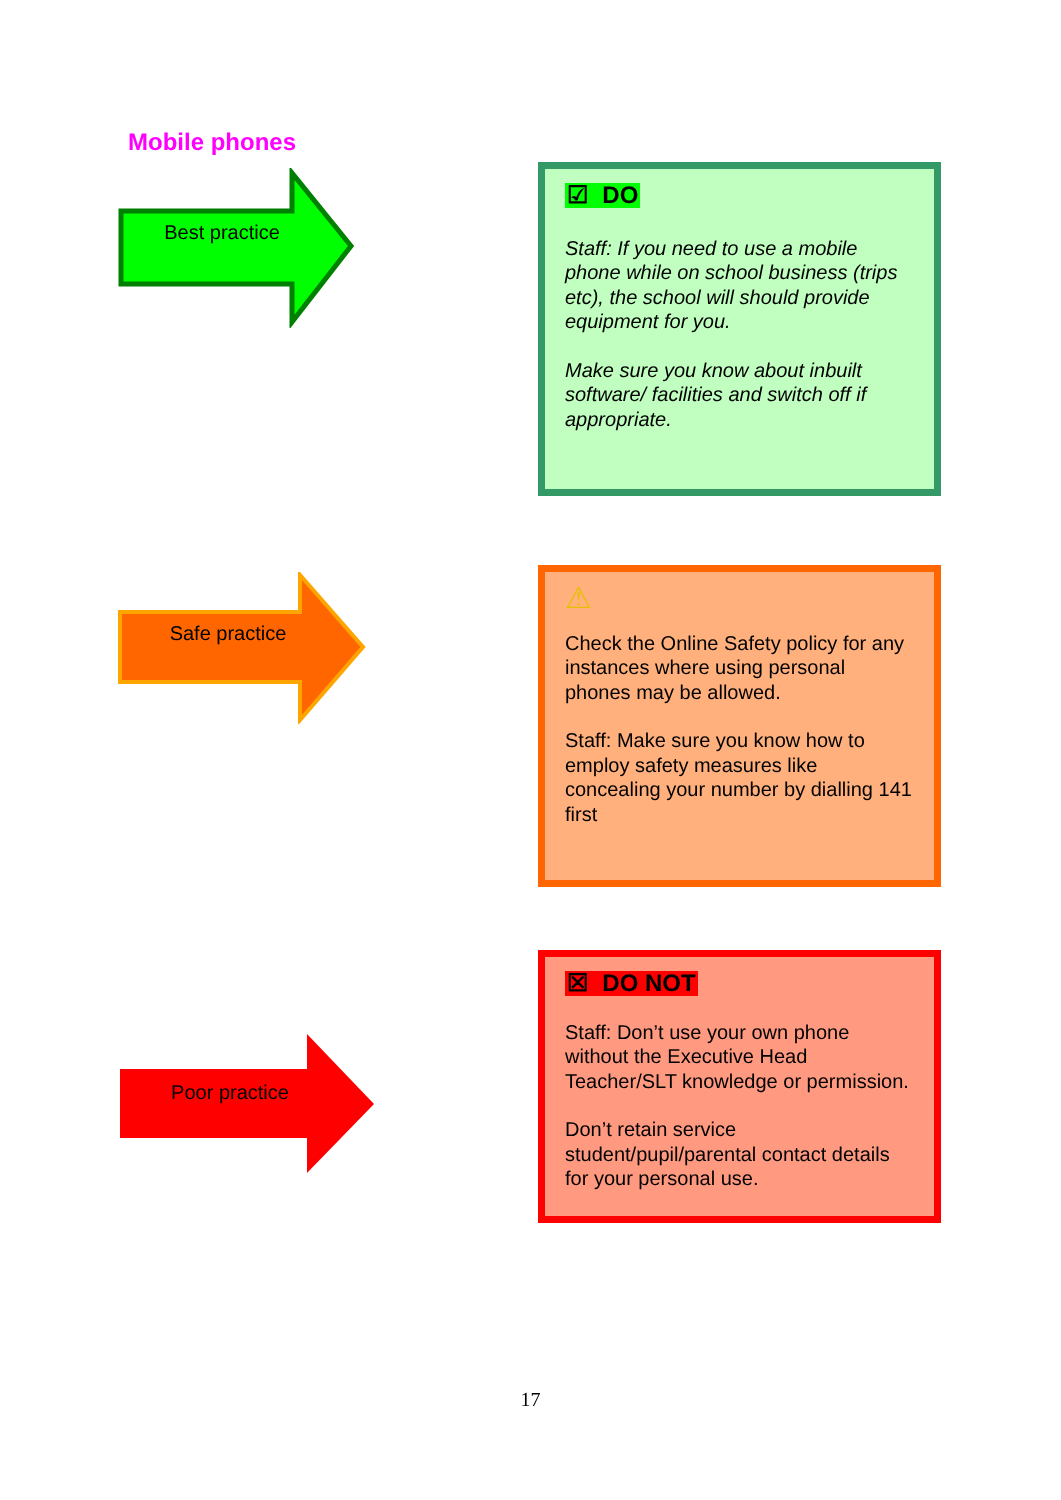Mobile phones
Best practice
☑ DO
Staff: If you need to use a mobile phone while on school business (trips etc), the school will should provide equipment for you.
Make sure you know about inbuilt software/ facilities and switch off if appropriate.
Safe practice
⚠
Check the Online Safety policy for any instances where using personal phones may be allowed.
Staff: Make sure you know how to employ safety measures like concealing your number by dialling 141 first
Poor practice
☒ DO NOT
Staff: Don’t use your own phone without the Executive Head Teacher/SLT knowledge or permission.
Don’t retain service student/pupil/parental contact details for your personal use.
17